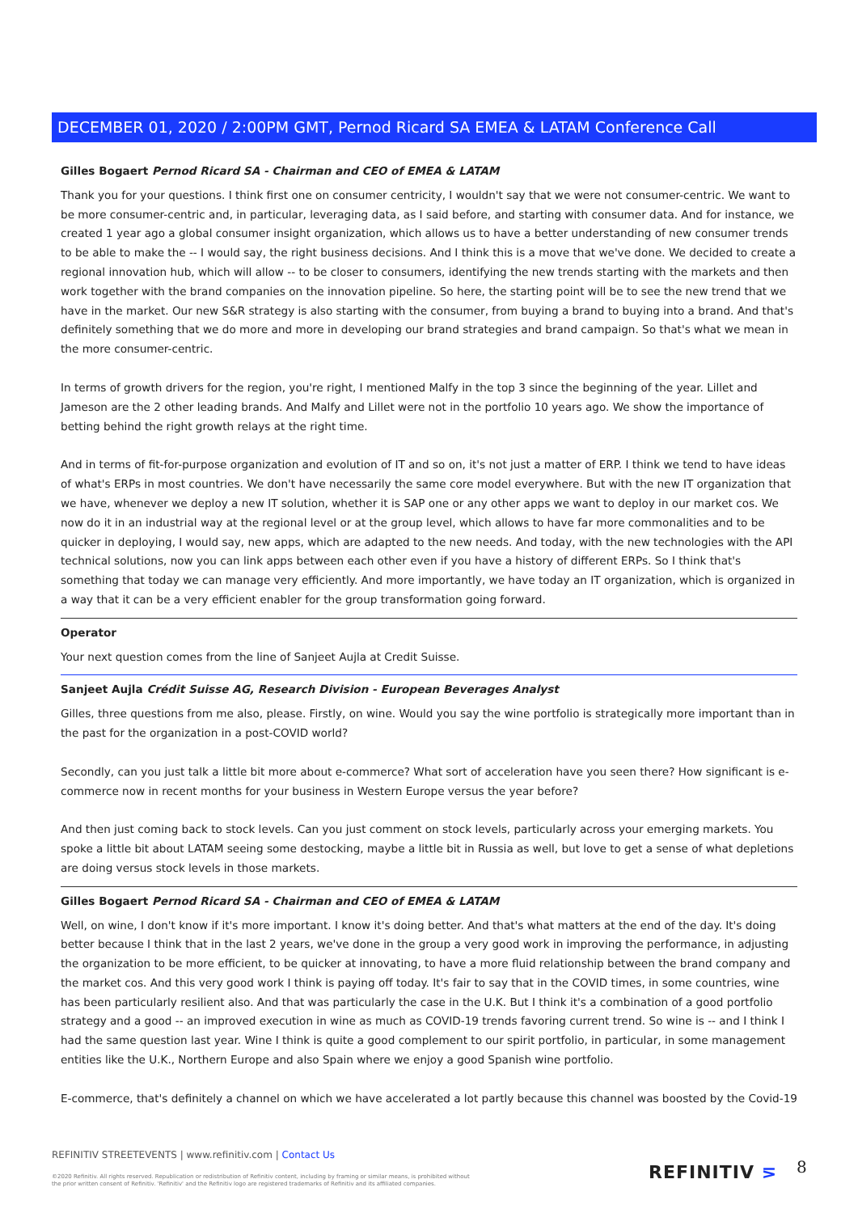DECEMBER 01, 2020 / 2:00PM GMT, Pernod Ricard SA EMEA & LATAM Conference Call
Gilles Bogaert Pernod Ricard SA - Chairman and CEO of EMEA & LATAM
Thank you for your questions. I think first one on consumer centricity, I wouldn't say that we were not consumer-centric. We want to be more consumer-centric and, in particular, leveraging data, as I said before, and starting with consumer data. And for instance, we created 1 year ago a global consumer insight organization, which allows us to have a better understanding of new consumer trends to be able to make the -- I would say, the right business decisions. And I think this is a move that we've done. We decided to create a regional innovation hub, which will allow -- to be closer to consumers, identifying the new trends starting with the markets and then work together with the brand companies on the innovation pipeline. So here, the starting point will be to see the new trend that we have in the market. Our new S&R strategy is also starting with the consumer, from buying a brand to buying into a brand. And that's definitely something that we do more and more in developing our brand strategies and brand campaign. So that's what we mean in the more consumer-centric.
In terms of growth drivers for the region, you're right, I mentioned Malfy in the top 3 since the beginning of the year. Lillet and Jameson are the 2 other leading brands. And Malfy and Lillet were not in the portfolio 10 years ago. We show the importance of betting behind the right growth relays at the right time.
And in terms of fit-for-purpose organization and evolution of IT and so on, it's not just a matter of ERP. I think we tend to have ideas of what's ERPs in most countries. We don't have necessarily the same core model everywhere. But with the new IT organization that we have, whenever we deploy a new IT solution, whether it is SAP one or any other apps we want to deploy in our market cos. We now do it in an industrial way at the regional level or at the group level, which allows to have far more commonalities and to be quicker in deploying, I would say, new apps, which are adapted to the new needs. And today, with the new technologies with the API technical solutions, now you can link apps between each other even if you have a history of different ERPs. So I think that's something that today we can manage very efficiently. And more importantly, we have today an IT organization, which is organized in a way that it can be a very efficient enabler for the group transformation going forward.
Operator
Your next question comes from the line of Sanjeet Aujla at Credit Suisse.
Sanjeet Aujla Crédit Suisse AG, Research Division - European Beverages Analyst
Gilles, three questions from me also, please. Firstly, on wine. Would you say the wine portfolio is strategically more important than in the past for the organization in a post-COVID world?
Secondly, can you just talk a little bit more about e-commerce? What sort of acceleration have you seen there? How significant is e-commerce now in recent months for your business in Western Europe versus the year before?
And then just coming back to stock levels. Can you just comment on stock levels, particularly across your emerging markets. You spoke a little bit about LATAM seeing some destocking, maybe a little bit in Russia as well, but love to get a sense of what depletions are doing versus stock levels in those markets.
Gilles Bogaert Pernod Ricard SA - Chairman and CEO of EMEA & LATAM
Well, on wine, I don't know if it's more important. I know it's doing better. And that's what matters at the end of the day. It's doing better because I think that in the last 2 years, we've done in the group a very good work in improving the performance, in adjusting the organization to be more efficient, to be quicker at innovating, to have a more fluid relationship between the brand company and the market cos. And this very good work I think is paying off today. It's fair to say that in the COVID times, in some countries, wine has been particularly resilient also. And that was particularly the case in the U.K. But I think it's a combination of a good portfolio strategy and a good -- an improved execution in wine as much as COVID-19 trends favoring current trend. So wine is -- and I think I had the same question last year. Wine I think is quite a good complement to our spirit portfolio, in particular, in some management entities like the U.K., Northern Europe and also Spain where we enjoy a good Spanish wine portfolio.
E-commerce, that's definitely a channel on which we have accelerated a lot partly because this channel was boosted by the Covid-19
REFINITIV STREETEVENTS | www.refinitiv.com | Contact Us
©2020 Refinitiv. All rights reserved. Republication or redistribution of Refinitiv content, including by framing or similar means, is prohibited without the prior written consent of Refinitiv. 'Refinitiv' and the Refinitiv logo are registered trademarks of Refinitiv and its affiliated companies.
REFINITIV ⋝ 8